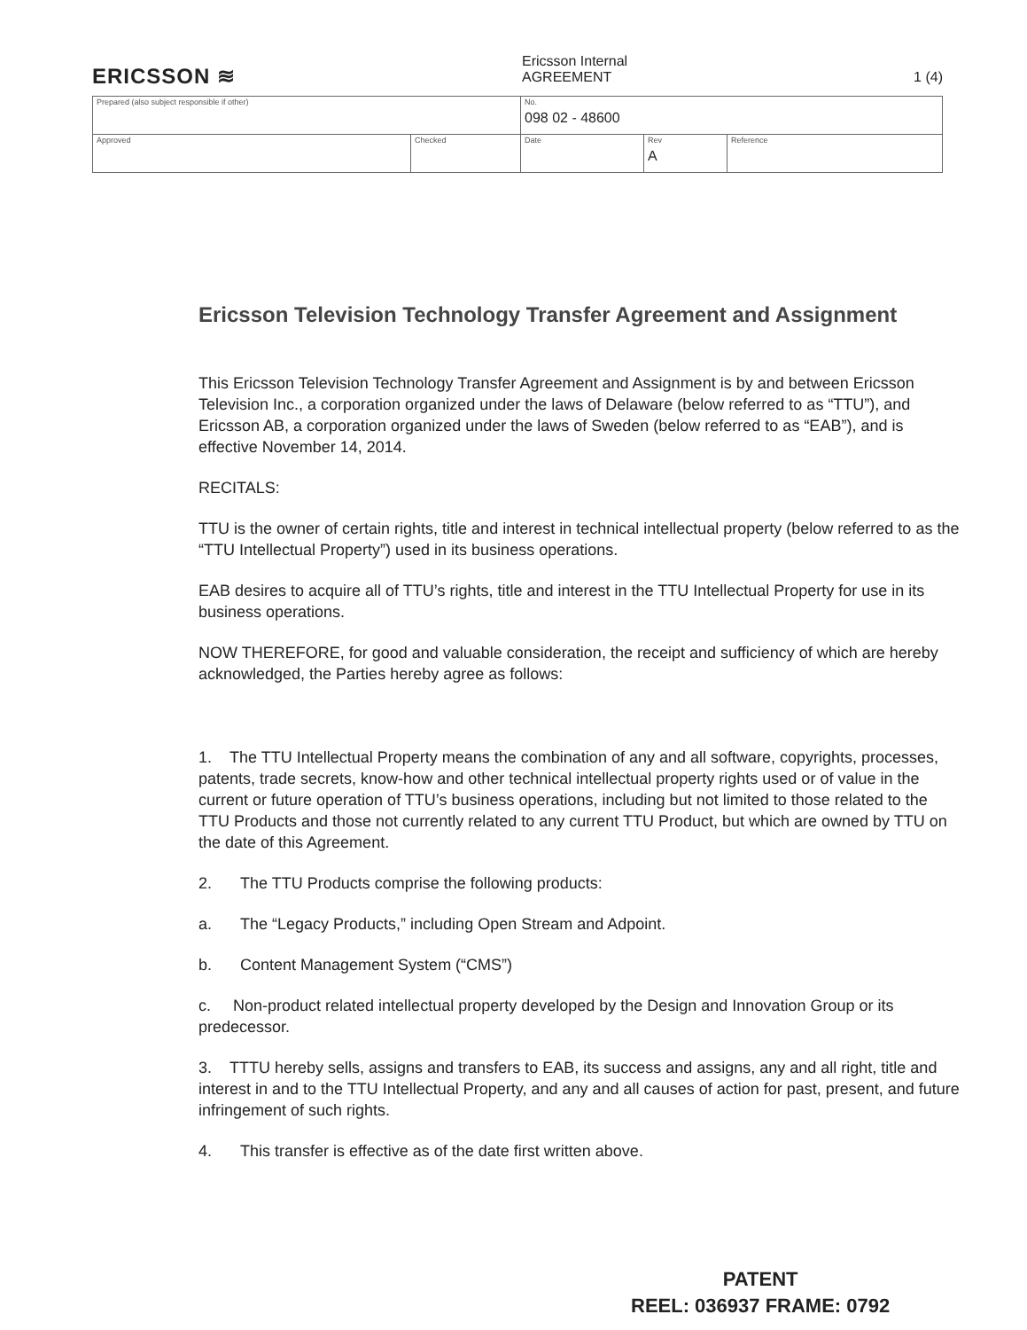ERICSSON ≋
Ericsson Internal
AGREEMENT 1 (4)
| Prepared (also subject responsible if other) | | No. 098 02 - 48600 | | |
| Approved | Checked | Date | Rev A | Reference |
Ericsson Television Technology Transfer Agreement and Assignment
This Ericsson Television Technology Transfer Agreement and Assignment is by and between Ericsson Television Inc., a corporation organized under the laws of Delaware (below referred to as “TTU”), and Ericsson AB, a corporation organized under the laws of Sweden (below referred to as “EAB”), and is effective November 14, 2014.
RECITALS:
TTU is the owner of certain rights, title and interest in technical intellectual property (below referred to as the “TTU Intellectual Property”) used in its business operations.
EAB desires to acquire all of TTU’s rights, title and interest in the TTU Intellectual Property for use in its business operations.
NOW THEREFORE, for good and valuable consideration, the receipt and sufficiency of which are hereby acknowledged, the Parties hereby agree as follows:
1. The TTU Intellectual Property means the combination of any and all software, copyrights, processes, patents, trade secrets, know-how and other technical intellectual property rights used or of value in the current or future operation of TTU’s business operations, including but not limited to those related to the TTU Products and those not currently related to any current TTU Product, but which are owned by TTU on the date of this Agreement.
2. The TTU Products comprise the following products:
a. The “Legacy Products,” including Open Stream and Adpoint.
b. Content Management System (“CMS”)
c. Non-product related intellectual property developed by the Design and Innovation Group or its predecessor.
3. TTTU hereby sells, assigns and transfers to EAB, its success and assigns, any and all right, title and interest in and to the TTU Intellectual Property, and any and all causes of action for past, present, and future infringement of such rights.
4. This transfer is effective as of the date first written above.
PATENT
REEL: 036937 FRAME: 0792